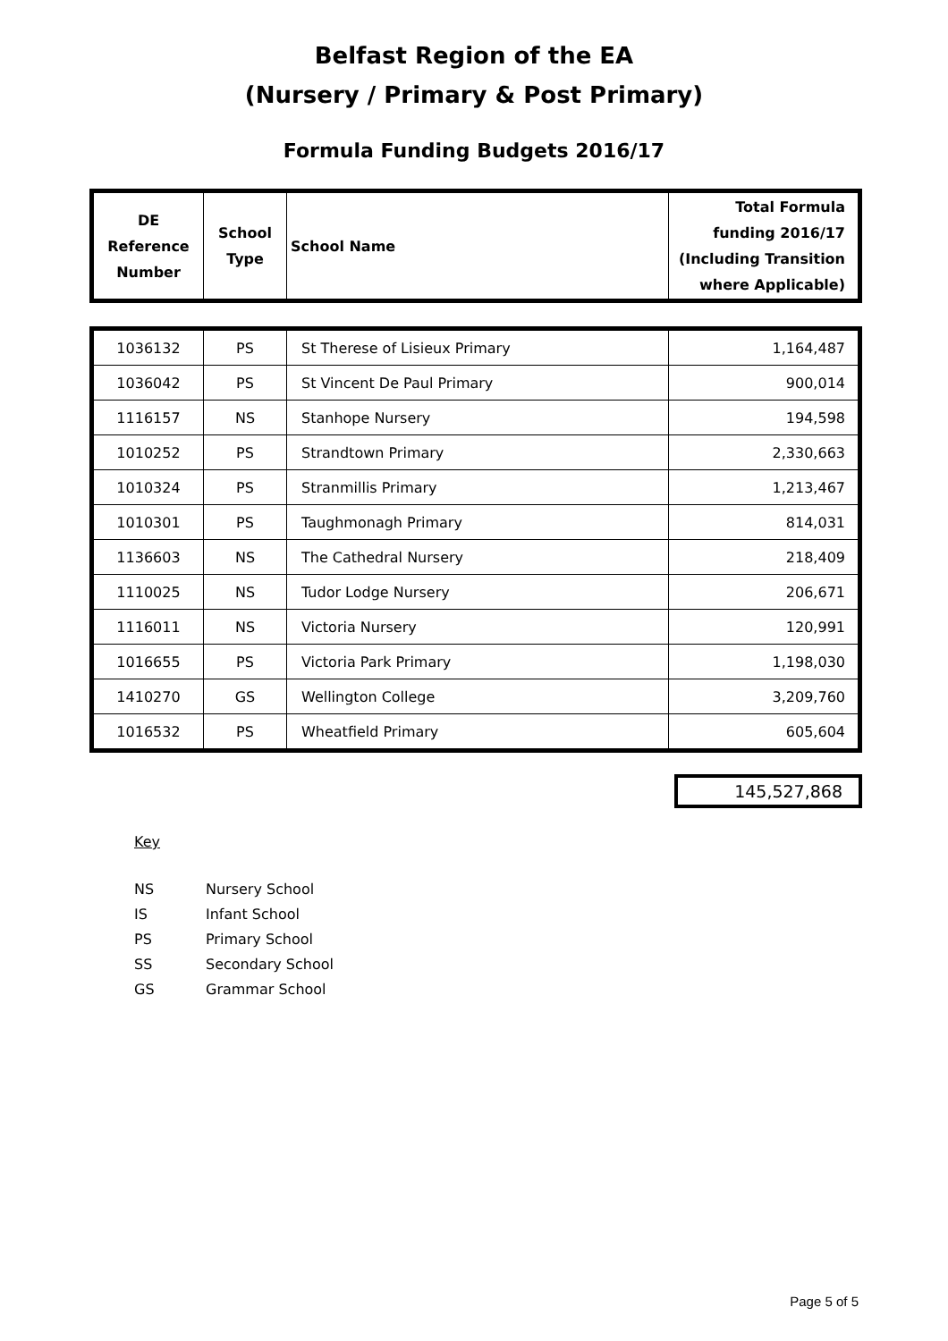Belfast Region of the EA
(Nursery / Primary & Post Primary)
Formula Funding Budgets 2016/17
| DE Reference Number | School Type | School Name | Total Formula funding 2016/17 (Including Transition where Applicable) |
| --- | --- | --- | --- |
| 1036132 | PS | St Therese of Lisieux Primary | 1,164,487 |
| 1036042 | PS | St Vincent De Paul Primary | 900,014 |
| 1116157 | NS | Stanhope Nursery | 194,598 |
| 1010252 | PS | Strandtown Primary | 2,330,663 |
| 1010324 | PS | Stranmillis Primary | 1,213,467 |
| 1010301 | PS | Taughmonagh Primary | 814,031 |
| 1136603 | NS | The Cathedral Nursery | 218,409 |
| 1110025 | NS | Tudor Lodge Nursery | 206,671 |
| 1116011 | NS | Victoria Nursery | 120,991 |
| 1016655 | PS | Victoria Park Primary | 1,198,030 |
| 1410270 | GS | Wellington College | 3,209,760 |
| 1016532 | PS | Wheatfield Primary | 605,604 |
145,527,868
Key
NS Nursery School
IS Infant School
PS Primary School
SS Secondary School
GS Grammar School
Page 5 of 5